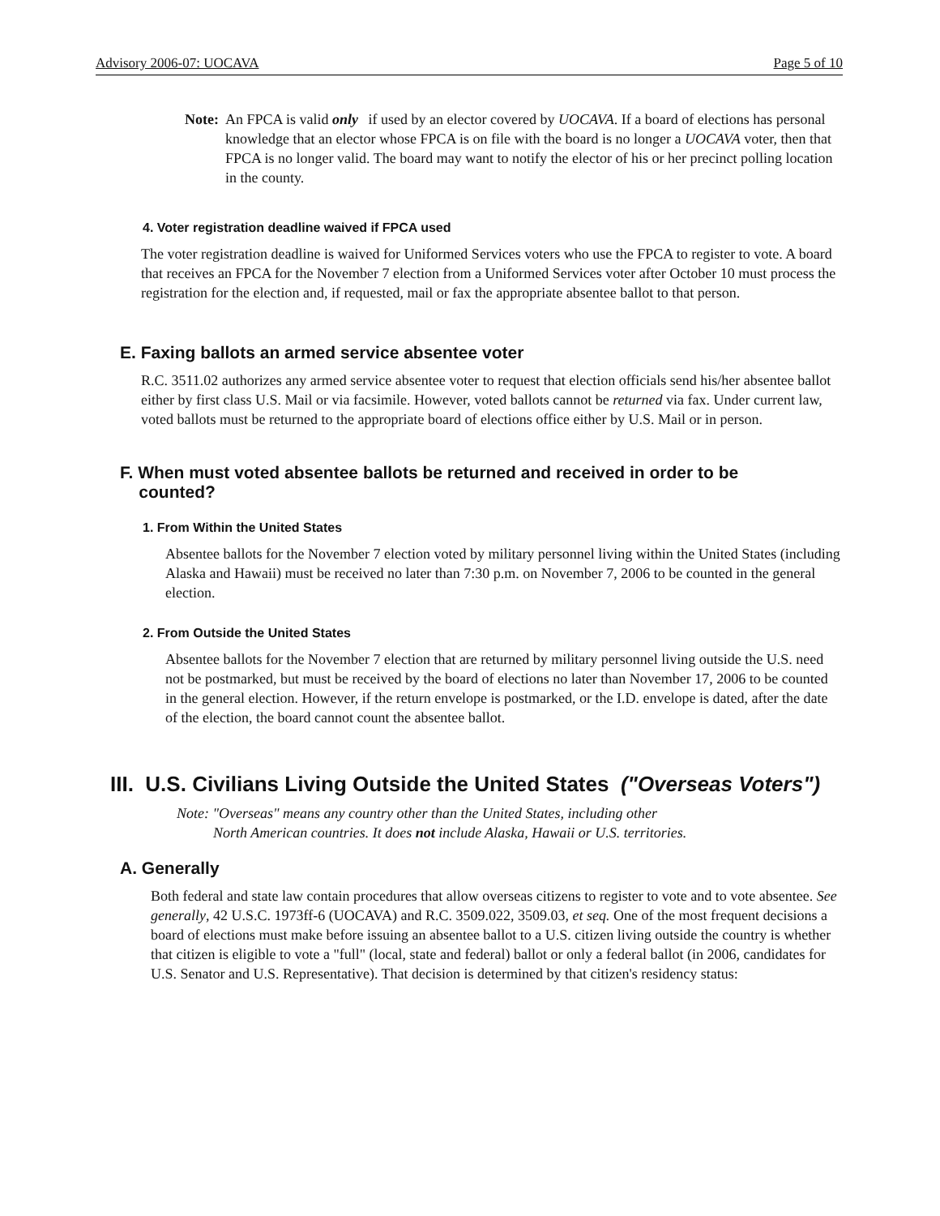Advisory 2006-07: UOCAVA Page 5 of 10
Note: An FPCA is valid only if used by an elector covered by UOCAVA. If a board of elections has personal knowledge that an elector whose FPCA is on file with the board is no longer a UOCAVA voter, then that FPCA is no longer valid. The board may want to notify the elector of his or her precinct polling location in the county.
4. Voter registration deadline waived if FPCA used
The voter registration deadline is waived for Uniformed Services voters who use the FPCA to register to vote. A board that receives an FPCA for the November 7 election from a Uniformed Services voter after October 10 must process the registration for the election and, if requested, mail or fax the appropriate absentee ballot to that person.
E. Faxing ballots an armed service absentee voter
R.C. 3511.02 authorizes any armed service absentee voter to request that election officials send his/her absentee ballot either by first class U.S. Mail or via facsimile. However, voted ballots cannot be returned via fax. Under current law, voted ballots must be returned to the appropriate board of elections office either by U.S. Mail or in person.
F. When must voted absentee ballots be returned and received in order to be
counted?
1. From Within the United States
Absentee ballots for the November 7 election voted by military personnel living within the United States (including Alaska and Hawaii) must be received no later than 7:30 p.m. on November 7, 2006 to be counted in the general election.
2. From Outside the United States
Absentee ballots for the November 7 election that are returned by military personnel living outside the U.S. need not be postmarked, but must be received by the board of elections no later than November 17, 2006 to be counted in the general election. However, if the return envelope is postmarked, or the I.D. envelope is dated, after the date of the election, the board cannot count the absentee ballot.
III. U.S. Civilians Living Outside the United States ("Overseas Voters")
Note: "Overseas" means any country other than the United States, including other
North American countries. It does not include Alaska, Hawaii or U.S. territories.
A. Generally
Both federal and state law contain procedures that allow overseas citizens to register to vote and to vote absentee. See generally, 42 U.S.C. 1973ff-6 (UOCAVA) and R.C. 3509.022, 3509.03, et seq. One of the most frequent decisions a board of elections must make before issuing an absentee ballot to a U.S. citizen living outside the country is whether that citizen is eligible to vote a "full" (local, state and federal) ballot or only a federal ballot (in 2006, candidates for U.S. Senator and U.S. Representative). That decision is determined by that citizen's residency status: